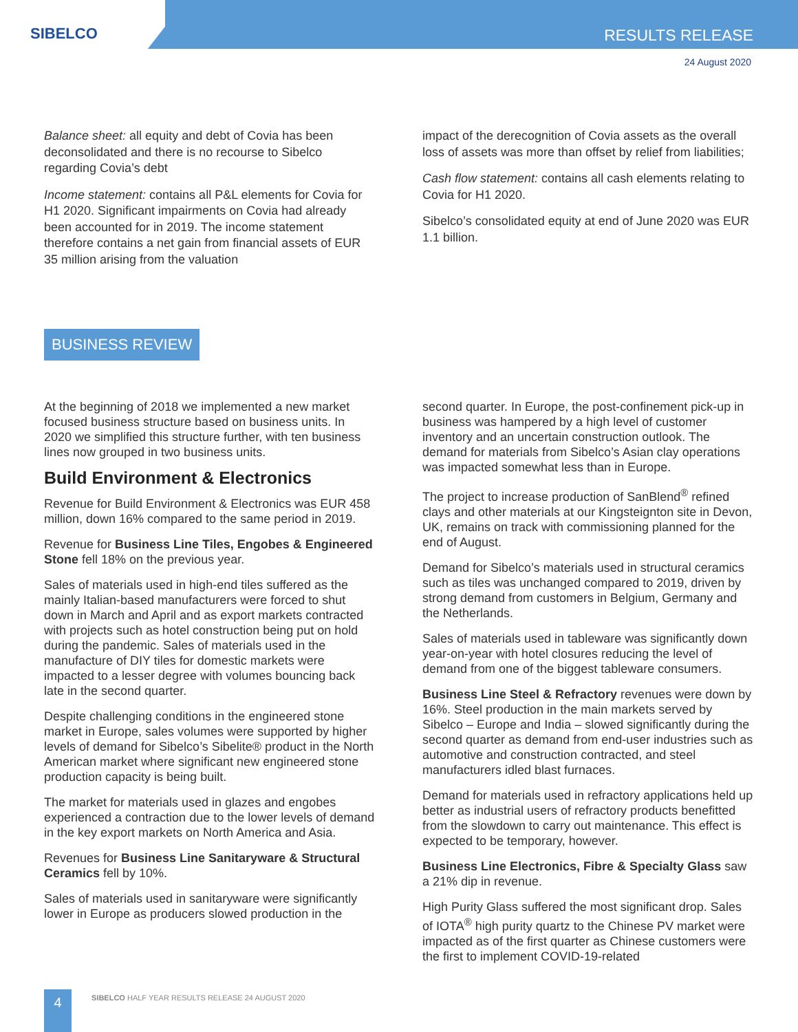SIBELCO RESULTS RELEASE
24 August 2020
Balance sheet: all equity and debt of Covia has been deconsolidated and there is no recourse to Sibelco regarding Covia’s debt
Income statement: contains all P&L elements for Covia for H1 2020. Significant impairments on Covia had already been accounted for in 2019. The income statement therefore contains a net gain from financial assets of EUR 35 million arising from the valuation
impact of the derecognition of Covia assets as the overall loss of assets was more than offset by relief from liabilities;
Cash flow statement: contains all cash elements relating to Covia for H1 2020.
Sibelco’s consolidated equity at end of June 2020 was EUR 1.1 billion.
BUSINESS REVIEW
At the beginning of 2018 we implemented a new market focused business structure based on business units. In 2020 we simplified this structure further, with ten business lines now grouped in two business units.
Build Environment & Electronics
Revenue for Build Environment & Electronics was EUR 458 million, down 16% compared to the same period in 2019.
Revenue for Business Line Tiles, Engobes & Engineered Stone fell 18% on the previous year.
Sales of materials used in high-end tiles suffered as the mainly Italian-based manufacturers were forced to shut down in March and April and as export markets contracted with projects such as hotel construction being put on hold during the pandemic. Sales of materials used in the manufacture of DIY tiles for domestic markets were impacted to a lesser degree with volumes bouncing back late in the second quarter.
Despite challenging conditions in the engineered stone market in Europe, sales volumes were supported by higher levels of demand for Sibelco’s Sibelite® product in the North American market where significant new engineered stone production capacity is being built.
The market for materials used in glazes and engobes experienced a contraction due to the lower levels of demand in the key export markets on North America and Asia.
Revenues for Business Line Sanitaryware & Structural Ceramics fell by 10%.
Sales of materials used in sanitaryware were significantly lower in Europe as producers slowed production in the
second quarter. In Europe, the post-confinement pick-up in business was hampered by a high level of customer inventory and an uncertain construction outlook. The demand for materials from Sibelco’s Asian clay operations was impacted somewhat less than in Europe.
The project to increase production of SanBlend<sup>®</sup> refined clays and other materials at our Kingsteignton site in Devon, UK, remains on track with commissioning planned for the end of August.
Demand for Sibelco’s materials used in structural ceramics such as tiles was unchanged compared to 2019, driven by strong demand from customers in Belgium, Germany and the Netherlands.
Sales of materials used in tableware was significantly down year-on-year with hotel closures reducing the level of demand from one of the biggest tableware consumers.
Business Line Steel & Refractory revenues were down by 16%. Steel production in the main markets served by Sibelco – Europe and India – slowed significantly during the second quarter as demand from end-user industries such as automotive and construction contracted, and steel manufacturers idled blast furnaces.
Demand for materials used in refractory applications held up better as industrial users of refractory products benefitted from the slowdown to carry out maintenance. This effect is expected to be temporary, however.
Business Line Electronics, Fibre & Specialty Glass saw a 21% dip in revenue.
High Purity Glass suffered the most significant drop. Sales of IOTA<sup>®</sup> high purity quartz to the Chinese PV market were impacted as of the first quarter as Chinese customers were the first to implement COVID-19-related
4
SIBELCO HALF YEAR RESULTS RELEASE 24 AUGUST 2020